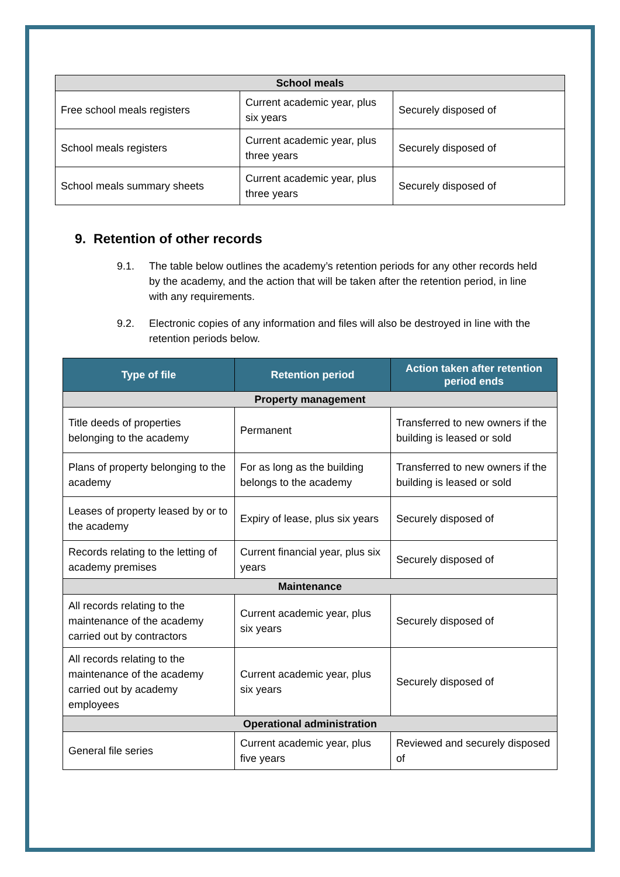| School meals | | |
| Free school meals registers | Current academic year, plus six years | Securely disposed of |
| School meals registers | Current academic year, plus three years | Securely disposed of |
| School meals summary sheets | Current academic year, plus three years | Securely disposed of |
9. Retention of other records
9.1. The table below outlines the academy’s retention periods for any other records held by the academy, and the action that will be taken after the retention period, in line with any requirements.
9.2. Electronic copies of any information and files will also be destroyed in line with the retention periods below.
| Type of file | Retention period | Action taken after retention period ends |
| --- | --- | --- |
| Property management | | |
| Title deeds of properties belonging to the academy | Permanent | Transferred to new owners if the building is leased or sold |
| Plans of property belonging to the academy | For as long as the building belongs to the academy | Transferred to new owners if the building is leased or sold |
| Leases of property leased by or to the academy | Expiry of lease, plus six years | Securely disposed of |
| Records relating to the letting of academy premises | Current financial year, plus six years | Securely disposed of |
| Maintenance | | |
| All records relating to the maintenance of the academy carried out by contractors | Current academic year, plus six years | Securely disposed of |
| All records relating to the maintenance of the academy carried out by academy employees | Current academic year, plus six years | Securely disposed of |
| Operational administration | | |
| General file series | Current academic year, plus five years | Reviewed and securely disposed of |